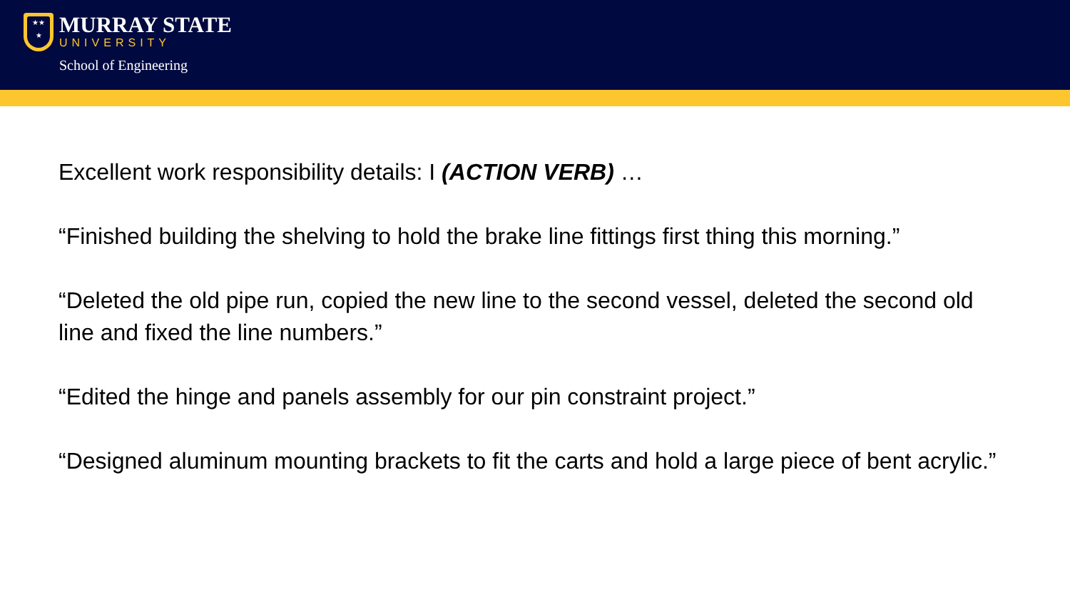★★
★
MURRAY STATE
UNIVERSITY
School of Engineering
Excellent work responsibility details: I (ACTION VERB) …
“Finished building the shelving to hold the brake line fittings first thing this morning.”
“Deleted the old pipe run, copied the new line to the second vessel, deleted the second old line and fixed the line numbers.”
“Edited the hinge and panels assembly for our pin constraint project.”
“Designed aluminum mounting brackets to fit the carts and hold a large piece of bent acrylic.”